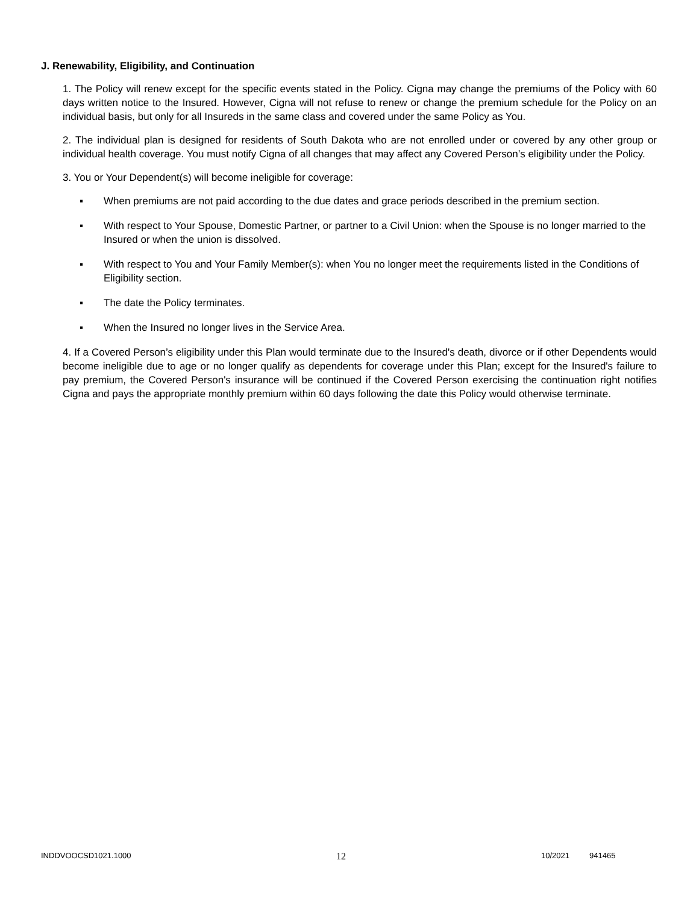J. Renewability, Eligibility, and Continuation
1. The Policy will renew except for the specific events stated in the Policy. Cigna may change the premiums of the Policy with 60 days written notice to the Insured. However, Cigna will not refuse to renew or change the premium schedule for the Policy on an individual basis, but only for all Insureds in the same class and covered under the same Policy as You.
2. The individual plan is designed for residents of South Dakota who are not enrolled under or covered by any other group or individual health coverage. You must notify Cigna of all changes that may affect any Covered Person’s eligibility under the Policy.
3. You or Your Dependent(s) will become ineligible for coverage:
▪ When premiums are not paid according to the due dates and grace periods described in the premium section.
▪ With respect to Your Spouse, Domestic Partner, or partner to a Civil Union: when the Spouse is no longer married to the Insured or when the union is dissolved.
▪ With respect to You and Your Family Member(s): when You no longer meet the requirements listed in the Conditions of Eligibility section.
▪ The date the Policy terminates.
▪ When the Insured no longer lives in the Service Area.
4. If a Covered Person’s eligibility under this Plan would terminate due to the Insured's death, divorce or if other Dependents would become ineligible due to age or no longer qualify as dependents for coverage under this Plan; except for the Insured's failure to pay premium, the Covered Person's insurance will be continued if the Covered Person exercising the continuation right notifies Cigna and pays the appropriate monthly premium within 60 days following the date this Policy would otherwise terminate.
INDDVOOCSD1021.1000 12 10/2021 941465